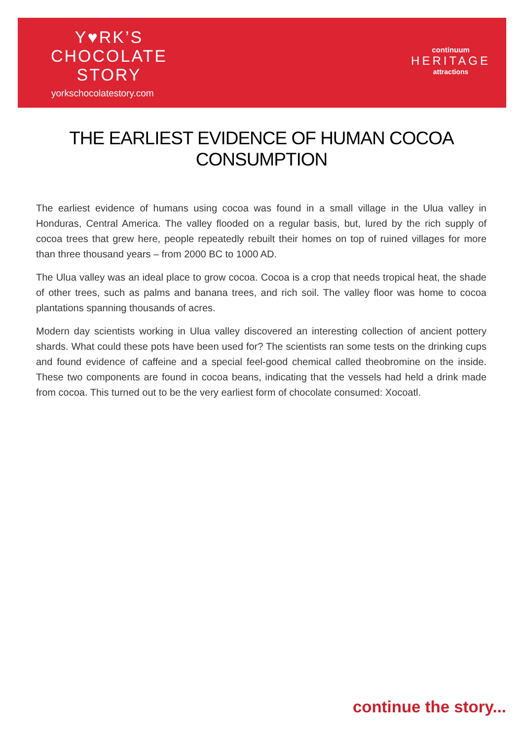Y♥RK’S
CHOCOLATE
STORY
yorkschocolatestory.com
continuum
HERITAGE
attractions
THE EARLIEST EVIDENCE OF HUMAN COCOA CONSUMPTION
The earliest evidence of humans using cocoa was found in a small village in the Ulua valley in Honduras, Central America. The valley flooded on a regular basis, but, lured by the rich supply of cocoa trees that grew here, people repeatedly rebuilt their homes on top of ruined villages for more than three thousand years – from 2000 BC to 1000 AD.
The Ulua valley was an ideal place to grow cocoa. Cocoa is a crop that needs tropical heat, the shade of other trees, such as palms and banana trees, and rich soil. The valley floor was home to cocoa plantations spanning thousands of acres.
Modern day scientists working in Ulua valley discovered an interesting collection of ancient pottery shards. What could these pots have been used for? The scientists ran some tests on the drinking cups and found evidence of caffeine and a special feel-good chemical called theobromine on the inside. These two components are found in cocoa beans, indicating that the vessels had held a drink made from cocoa. This turned out to be the very earliest form of chocolate consumed: Xocoatl.
continue the story...